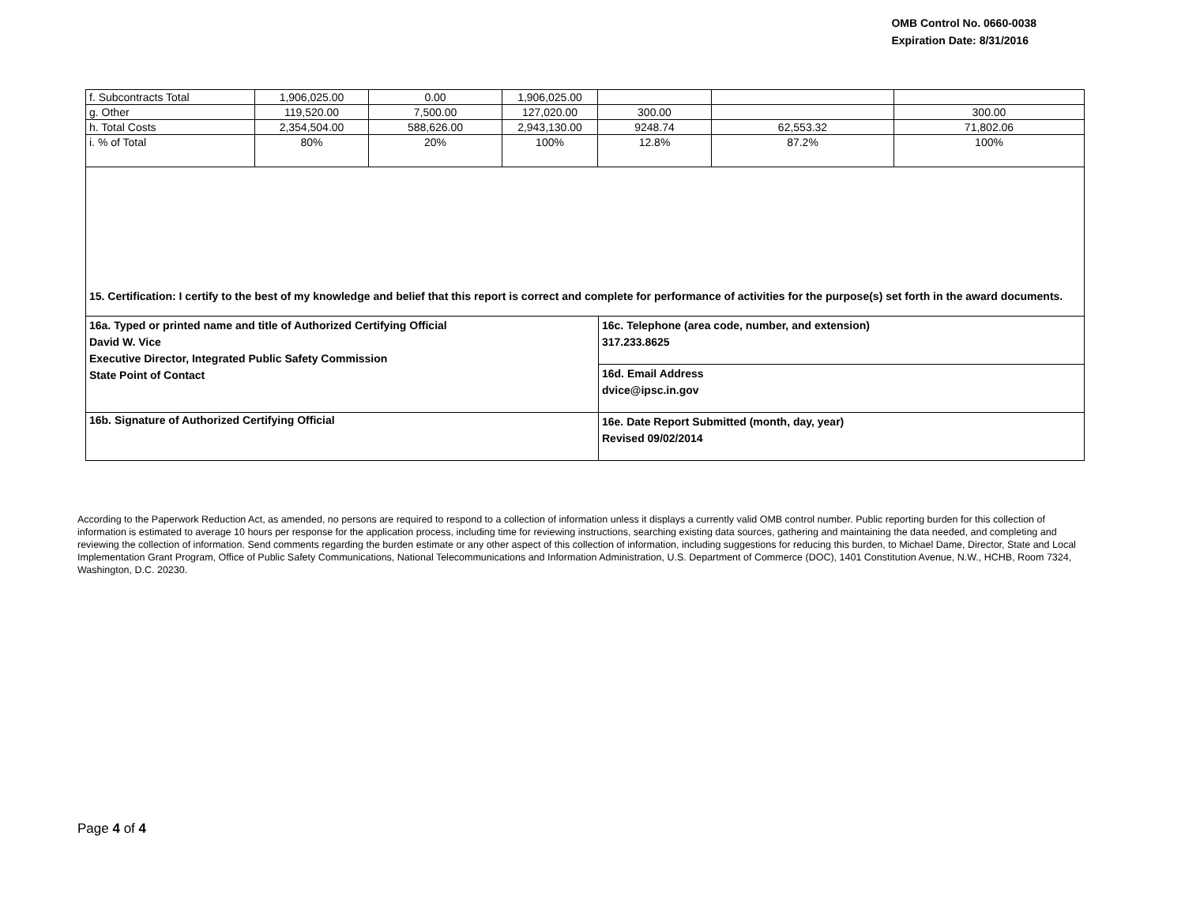OMB Control No. 0660-0038
Expiration Date: 8/31/2016
| f. Subcontracts Total | 1,906,025.00 | 0.00 | 1,906,025.00 | | | |
| g. Other | 119,520.00 | 7,500.00 | 127,020.00 | 300.00 | | 300.00 |
| h. Total Costs | 2,354,504.00 | 588,626.00 | 2,943,130.00 | 9248.74 | 62,553.32 | 71,802.06 |
| i. % of Total | 80% | 20% | 100% | 12.8% | 87.2% | 100% |
| 15. Certification: I certify to the best of my knowledge and belief that this report is correct and complete for performance of activities for the purpose(s) set forth in the award documents. | |
| 16a. Typed or printed name and title of Authorized Certifying Official David W. Vice Executive Director, Integrated Public Safety Commission State Point of Contact | 16c. Telephone (area code, number, and extension) 317.233.8625 |
| | 16d. Email Address dvice@ipsc.in.gov |
| 16b. Signature of Authorized Certifying Official | 16e. Date Report Submitted (month, day, year) Revised 09/02/2014 |
According to the Paperwork Reduction Act, as amended, no persons are required to respond to a collection of information unless it displays a currently valid OMB control number. Public reporting burden for this collection of information is estimated to average 10 hours per response for the application process, including time for reviewing instructions, searching existing data sources, gathering and maintaining the data needed, and completing and reviewing the collection of information. Send comments regarding the burden estimate or any other aspect of this collection of information, including suggestions for reducing this burden, to Michael Dame, Director, State and Local Implementation Grant Program, Office of Public Safety Communications, National Telecommunications and Information Administration, U.S. Department of Commerce (DOC), 1401 Constitution Avenue, N.W., HCHB, Room 7324, Washington, D.C. 20230.
Page 4 of 4